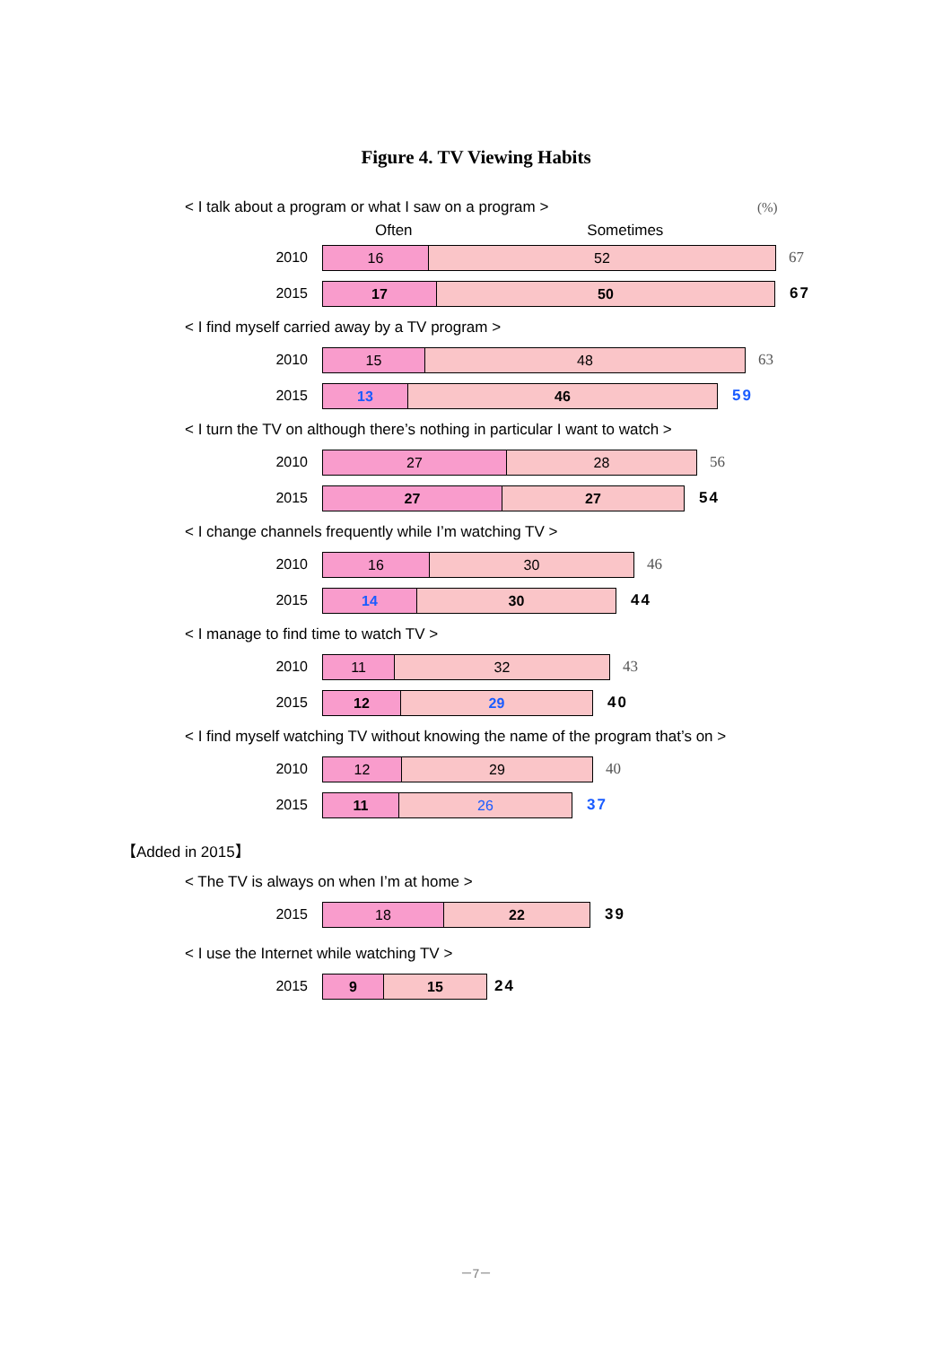Figure 4. TV Viewing Habits
< I talk about a program or what I saw on a program > (%)
Often Sometimes
2010
16 52
67
2015
17 50
67
< I find myself carried away by a TV program >
2010
15 48
63
2015
13 46
59
< I turn the TV on although there’s nothing in particular I want to watch >
2010
27 28
56
2015
27 27
54
< I change channels frequently while I’m watching TV >
2010
16 30
46
2015
14 30
44
< I manage to find time to watch TV >
2010
11 32
43
2015
12 29
40
< I find myself watching TV without knowing the name of the program that’s on >
2010
12 29
40
2015
11 26
37
【Added in 2015】
< The TV is always on when I’m at home >
2015
18 22
39
< I use the Internet while watching TV >
2015
9 15
24
－7－